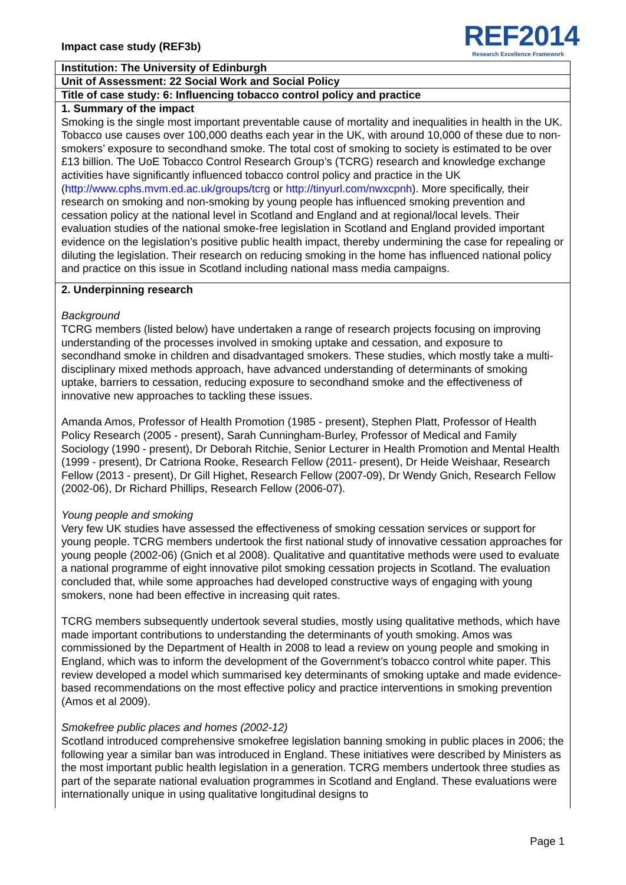Impact case study (REF3b)
REF2014
Research Excellence Framework
Institution: The University of Edinburgh
Unit of Assessment: 22 Social Work and Social Policy
Title of case study: 6: Influencing tobacco control policy and practice
1. Summary of the impact
Smoking is the single most important preventable cause of mortality and inequalities in health in the UK. Tobacco use causes over 100,000 deaths each year in the UK, with around 10,000 of these due to non-smokers’ exposure to secondhand smoke. The total cost of smoking to society is estimated to be over £13 billion. The UoE Tobacco Control Research Group’s (TCRG) research and knowledge exchange activities have significantly influenced tobacco control policy and practice in the UK (http://www.cphs.mvm.ed.ac.uk/groups/tcrg or http://tinyurl.com/nwxcpnh). More specifically, their research on smoking and non-smoking by young people has influenced smoking prevention and cessation policy at the national level in Scotland and England and at regional/local levels. Their evaluation studies of the national smoke-free legislation in Scotland and England provided important evidence on the legislation’s positive public health impact, thereby undermining the case for repealing or diluting the legislation. Their research on reducing smoking in the home has influenced national policy and practice on this issue in Scotland including national mass media campaigns.
2. Underpinning research
Background
TCRG members (listed below) have undertaken a range of research projects focusing on improving understanding of the processes involved in smoking uptake and cessation, and exposure to secondhand smoke in children and disadvantaged smokers. These studies, which mostly take a multi-disciplinary mixed methods approach, have advanced understanding of determinants of smoking uptake, barriers to cessation, reducing exposure to secondhand smoke and the effectiveness of innovative new approaches to tackling these issues.
Amanda Amos, Professor of Health Promotion (1985 - present), Stephen Platt, Professor of Health Policy Research (2005 - present), Sarah Cunningham-Burley, Professor of Medical and Family Sociology (1990 - present), Dr Deborah Ritchie, Senior Lecturer in Health Promotion and Mental Health (1999 - present), Dr Catriona Rooke, Research Fellow (2011- present), Dr Heide Weishaar, Research Fellow (2013 - present), Dr Gill Highet, Research Fellow (2007-09), Dr Wendy Gnich, Research Fellow (2002-06), Dr Richard Phillips, Research Fellow (2006-07).
Young people and smoking
Very few UK studies have assessed the effectiveness of smoking cessation services or support for young people. TCRG members undertook the first national study of innovative cessation approaches for young people (2002-06) (Gnich et al 2008). Qualitative and quantitative methods were used to evaluate a national programme of eight innovative pilot smoking cessation projects in Scotland. The evaluation concluded that, while some approaches had developed constructive ways of engaging with young smokers, none had been effective in increasing quit rates.
TCRG members subsequently undertook several studies, mostly using qualitative methods, which have made important contributions to understanding the determinants of youth smoking. Amos was commissioned by the Department of Health in 2008 to lead a review on young people and smoking in England, which was to inform the development of the Government’s tobacco control white paper. This review developed a model which summarised key determinants of smoking uptake and made evidence-based recommendations on the most effective policy and practice interventions in smoking prevention (Amos et al 2009).
Smokefree public places and homes (2002-12)
Scotland introduced comprehensive smokefree legislation banning smoking in public places in 2006; the following year a similar ban was introduced in England. These initiatives were described by Ministers as the most important public health legislation in a generation. TCRG members undertook three studies as part of the separate national evaluation programmes in Scotland and England. These evaluations were internationally unique in using qualitative longitudinal designs to
Page 1